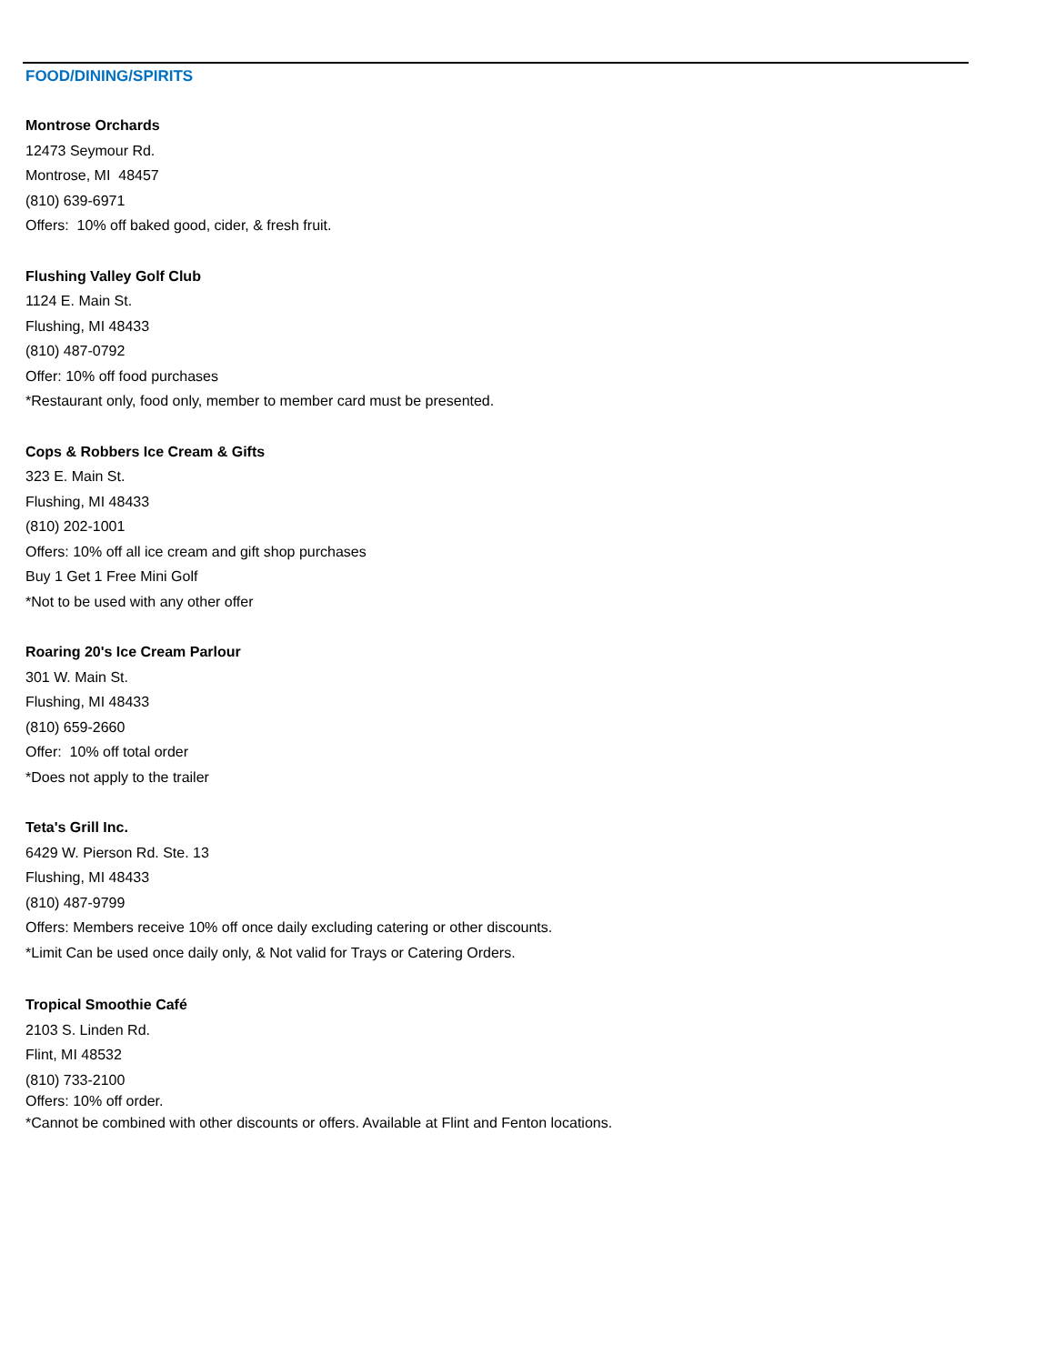FOOD/DINING/SPIRITS
Montrose Orchards
12473 Seymour Rd.
Montrose, MI 48457
(810) 639-6971
Offers: 10% off baked good, cider, & fresh fruit.
Flushing Valley Golf Club
1124 E. Main St.
Flushing, MI 48433
(810) 487-0792
Offer: 10% off food purchases
*Restaurant only, food only, member to member card must be presented.
Cops & Robbers Ice Cream & Gifts
323 E. Main St.
Flushing, MI 48433
(810) 202-1001
Offers: 10% off all ice cream and gift shop purchases
Buy 1 Get 1 Free Mini Golf
*Not to be used with any other offer
Roaring 20's Ice Cream Parlour
301 W. Main St.
Flushing, MI 48433
(810) 659-2660
Offer: 10% off total order
*Does not apply to the trailer
Teta's Grill Inc.
6429 W. Pierson Rd. Ste. 13
Flushing, MI 48433
(810) 487-9799
Offers: Members receive 10% off once daily excluding catering or other discounts.
*Limit Can be used once daily only, & Not valid for Trays or Catering Orders.
Tropical Smoothie Café
2103 S. Linden Rd.
Flint, MI 48532
(810) 733-2100
Offers: 10% off order.
*Cannot be combined with other discounts or offers. Available at Flint and Fenton locations.